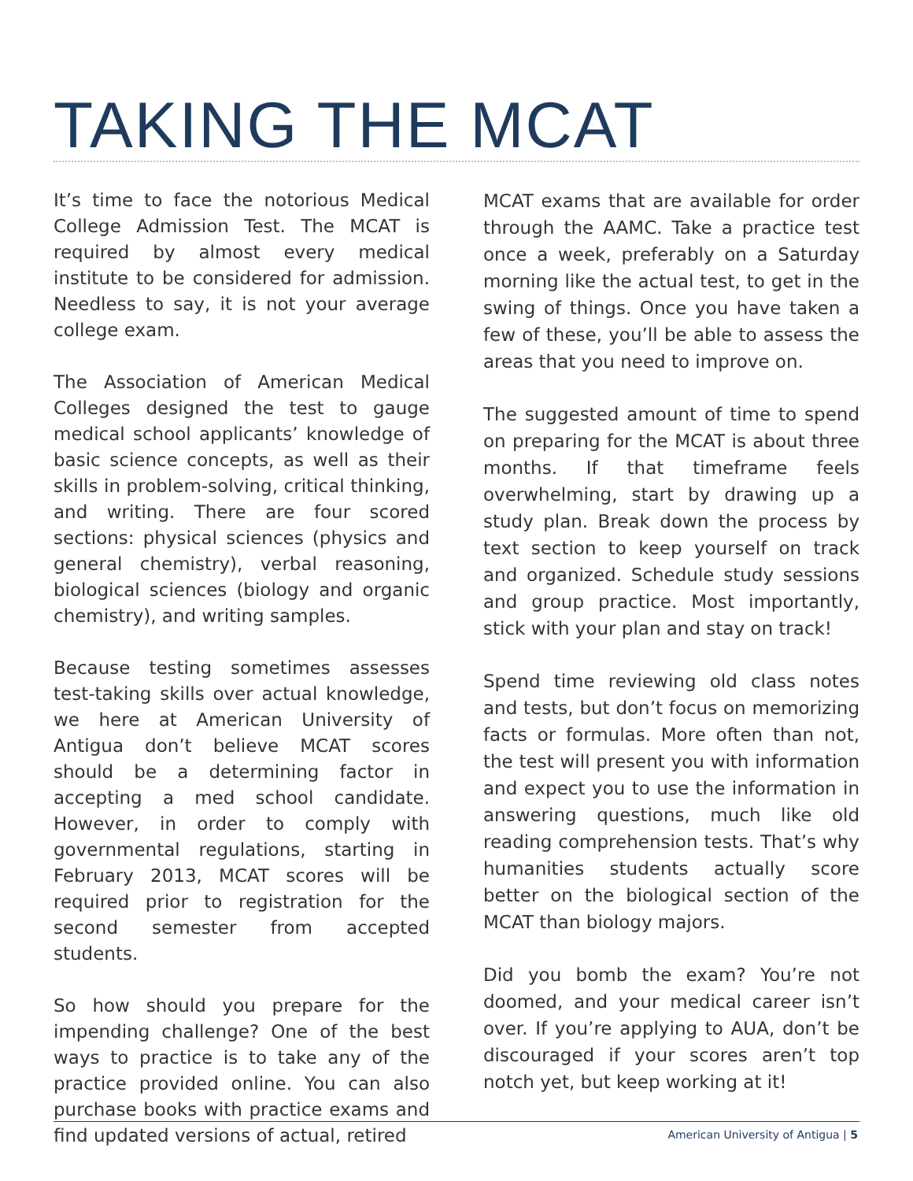TAKING THE MCAT
It’s time to face the notorious Medical College Admission Test. The MCAT is required by almost every medical institute to be considered for admission. Needless to say, it is not your average college exam.
The Association of American Medical Colleges designed the test to gauge medical school applicants’ knowledge of basic science concepts, as well as their skills in problem-solving, critical thinking, and writing. There are four scored sections: physical sciences (physics and general chemistry), verbal reasoning, biological sciences (biology and organic chemistry), and writing samples.
Because testing sometimes assesses test-taking skills over actual knowledge, we here at American University of Antigua don’t believe MCAT scores should be a determining factor in accepting a med school candidate. However, in order to comply with governmental regulations, starting in February 2013, MCAT scores will be required prior to registration for the second semester from accepted students.
So how should you prepare for the impending challenge? One of the best ways to practice is to take any of the practice provided online. You can also purchase books with practice exams and find updated versions of actual, retired
MCAT exams that are available for order through the AAMC. Take a practice test once a week, preferably on a Saturday morning like the actual test, to get in the swing of things. Once you have taken a few of these, you’ll be able to assess the areas that you need to improve on.
The suggested amount of time to spend on preparing for the MCAT is about three months. If that timeframe feels overwhelming, start by drawing up a study plan. Break down the process by text section to keep yourself on track and organized. Schedule study sessions and group practice. Most importantly, stick with your plan and stay on track!
Spend time reviewing old class notes and tests, but don’t focus on memorizing facts or formulas. More often than not, the test will present you with information and expect you to use the information in answering questions, much like old reading comprehension tests. That’s why humanities students actually score better on the biological section of the MCAT than biology majors.
Did you bomb the exam? You’re not doomed, and your medical career isn’t over. If you’re applying to AUA, don’t be discouraged if your scores aren’t top notch yet, but keep working at it!
American University of Antigua | 5